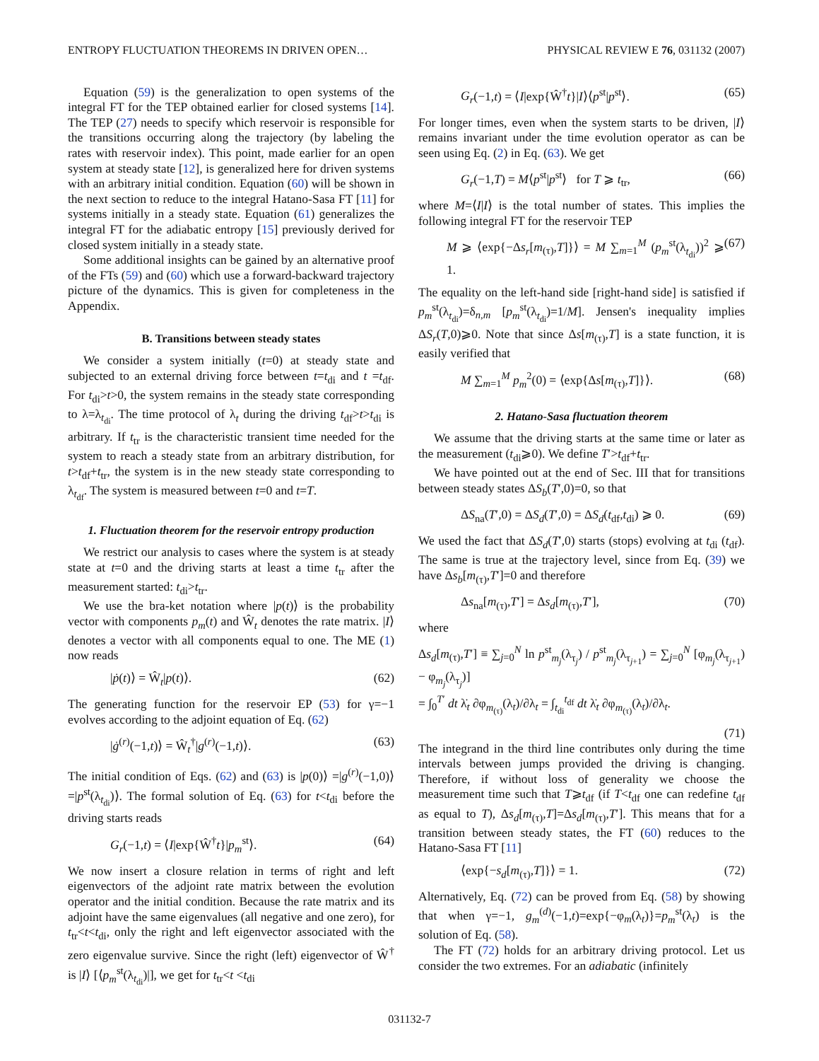ENTROPY FLUCTUATION THEOREMS IN DRIVEN OPEN… PHYSICAL REVIEW E 76, 031132 (2007)
Equation (59) is the generalization to open systems of the integral FT for the TEP obtained earlier for closed systems [14]. The TEP (27) needs to specify which reservoir is responsible for the transitions occurring along the trajectory (by labeling the rates with reservoir index). This point, made earlier for an open system at steady state [12], is generalized here for driven systems with an arbitrary initial condition. Equation (60) will be shown in the next section to reduce to the integral Hatano-Sasa FT [11] for systems initially in a steady state. Equation (61) generalizes the integral FT for the adiabatic entropy [15] previously derived for closed system initially in a steady state.
Some additional insights can be gained by an alternative proof of the FTs (59) and (60) which use a forward-backward trajectory picture of the dynamics. This is given for completeness in the Appendix.
B. Transitions between steady states
We consider a system initially (t=0) at steady state and subjected to an external driving force between t=t<sub>di</sub> and t =t<sub>df</sub>. For t<sub>di</sub>>t>0, the system remains in the steady state corresponding to λ=λ<sub>t<sub>di</sub></sub>. The time protocol of λ<sub>t</sub> during the driving t<sub>df</sub>>t>t<sub>di</sub> is arbitrary. If t<sub>tr</sub> is the characteristic transient time needed for the system to reach a steady state from an arbitrary distribution, for t>t<sub>df</sub>+t<sub>tr</sub>, the system is in the new steady state corresponding to λ<sub>t<sub>df</sub></sub>. The system is measured between t=0 and t=T.
1. Fluctuation theorem for the reservoir entropy production
We restrict our analysis to cases where the system is at steady state at t=0 and the driving starts at least a time t<sub>tr</sub> after the measurement started: t<sub>di</sub>>t<sub>tr</sub>.
We use the bra-ket notation where |p(t)⟩ is the probability vector with components p<sub>m</sub>(t) and Ŵ<sub>t</sub> denotes the rate matrix. |I⟩ denotes a vector with all components equal to one. The ME (1) now reads
|ṗ(t)⟩ = Ŵ<sub>t</sub>|p(t)⟩. (62)
The generating function for the reservoir EP (53) for γ=−1 evolves according to the adjoint equation of Eq. (62)
|ġ<sup>(r)</sup>(−1,t)⟩ = Ŵ<sub>t</sub><sup>†</sup>|g<sup>(r)</sup>(−1,t)⟩. (63)
The initial condition of Eqs. (62) and (63) is |p(0)⟩ =|g<sup>(r)</sup>(−1,0)⟩=|p<sup>st</sup>(λ<sub>t<sub>di</sub></sub>)⟩. The formal solution of Eq. (63) for t<t<sub>di</sub> before the driving starts reads
G<sub>r</sub>(−1,t) = ⟨I|exp{Ŵ<sup>†</sup>t}|p<sub>m</sub><sup>st</sup>⟩. (64)
We now insert a closure relation in terms of right and left eigenvectors of the adjoint rate matrix between the evolution operator and the initial condition. Because the rate matrix and its adjoint have the same eigenvalues (all negative and one zero), for t<sub>tr</sub><t<t<sub>di</sub>, only the right and left eigenvector associated with the zero eigenvalue survive. Since the right (left) eigenvector of Ŵ<sup>†</sup> is |I⟩ [⟨p<sub>m</sub><sup>st</sup>(λ<sub>t<sub>di</sub></sub>)|], we get for t<sub>tr</sub><t <t<sub>di</sub>
G<sub>r</sub>(−1,t) = ⟨I|exp{Ŵ<sup>†</sup>t}|I⟩⟨p<sup>st</sup>|p<sup>st</sup>⟩. (65)
For longer times, even when the system starts to be driven, |I⟩ remains invariant under the time evolution operator as can be seen using Eq. (2) in Eq. (63). We get
G<sub>r</sub>(−1,T) = M⟨p<sup>st</sup>|p<sup>st</sup>⟩ for T ⩾ t<sub>tr</sub>, (66)
where M=⟨I|I⟩ is the total number of states. This implies the following integral FT for the reservoir TEP
M ⩾ ⟨exp{−Δs<sub>r</sub>[m<sub>(τ)</sub>,T]}⟩ = M ∑<sub>m=1</sub><sup>M</sup> (p<sub>m</sub><sup>st</sup>(λ<sub>t<sub>di</sub></sub>))<sup>2</sup> ⩾ 1. (67)
The equality on the left-hand side [right-hand side] is satisfied if p<sub>m</sub><sup>st</sup>(λ<sub>t<sub>di</sub></sub>)=δ<sub>n,m</sub> [p<sub>m</sub><sup>st</sup>(λ<sub>t<sub>di</sub></sub>)=1/M]. Jensen's inequality implies ΔS<sub>r</sub>(T,0)⩾0. Note that since Δs[m<sub>(τ)</sub>,T] is a state function, it is easily verified that
M ∑<sub>m=1</sub><sup>M</sup> p<sub>m</sub><sup>2</sup>(0) = ⟨exp{Δs[m<sub>(τ)</sub>,T]}⟩. (68)
2. Hatano-Sasa fluctuation theorem
We assume that the driving starts at the same time or later as the measurement (t<sub>di</sub>⩾0). We define T′>t<sub>df</sub>+t<sub>tr</sub>.
We have pointed out at the end of Sec. III that for transitions between steady states ΔS<sub>b</sub>(T′,0)=0, so that
ΔS<sub>na</sub>(T′,0) = ΔS<sub>d</sub>(T′,0) = ΔS<sub>d</sub>(t<sub>df</sub>,t<sub>di</sub>) ⩾ 0. (69)
We used the fact that ΔS<sub>d</sub>(T′,0) starts (stops) evolving at t<sub>di</sub> (t<sub>df</sub>). The same is true at the trajectory level, since from Eq. (39) we have Δs<sub>b</sub>[m<sub>(τ)</sub>,T′]=0 and therefore
Δs<sub>na</sub>[m<sub>(τ)</sub>,T′] = Δs<sub>d</sub>[m<sub>(τ)</sub>,T′], (70)
where
Δs<sub>d</sub>[m<sub>(τ)</sub>,T′] ≡ ∑<sub>j=0</sub><sup>N</sup> ln p<sup>st</sup><sub>m<sub>j</sub></sub>(λ<sub>τ<sub>j</sub></sub>) / p<sup>st</sup><sub>m<sub>j</sub></sub>(λ<sub>τ<sub>j+1</sub></sub>) = ∑<sub>j=0</sub><sup>N</sup> [φ<sub>m<sub>j</sub></sub>(λ<sub>τ<sub>j+1</sub></sub>) − φ<sub>m<sub>j</sub></sub>(λ<sub>τ<sub>j</sub></sub>)]
= ∫<sub>0</sub><sup>T′</sup> dt λ̇<sub>t</sub> ∂φ<sub>m<sub>(τ)</sub></sub>(λ<sub>t</sub>)/∂λ<sub>t</sub> = ∫<sub>t<sub>di</sub></sub><sup>t<sub>df</sub></sup> dt λ̇<sub>t</sub> ∂φ<sub>m<sub>(τ)</sub></sub>(λ<sub>t</sub>)/∂λ<sub>t</sub>.
(71)
The integrand in the third line contributes only during the time intervals between jumps provided the driving is changing. Therefore, if without loss of generality we choose the measurement time such that T⩾t<sub>df</sub> (if T<t<sub>df</sub> one can redefine t<sub>df</sub> as equal to T), Δs<sub>d</sub>[m<sub>(τ)</sub>,T]=Δs<sub>d</sub>[m<sub>(τ)</sub>,T′]. This means that for a transition between steady states, the FT (60) reduces to the Hatano-Sasa FT [11]
⟨exp{−s<sub>d</sub>[m<sub>(τ)</sub>,T]}⟩ = 1. (72)
Alternatively, Eq. (72) can be proved from Eq. (58) by showing that when γ=−1, g<sub>m</sub><sup>(d)</sup>(−1,t)=exp{−φ<sub>m</sub>(λ<sub>t</sub>)}=p<sub>m</sub><sup>st</sup>(λ<sub>t</sub>) is the solution of Eq. (58).
The FT (72) holds for an arbitrary driving protocol. Let us consider the two extremes. For an adiabatic (infinitely
031132-7